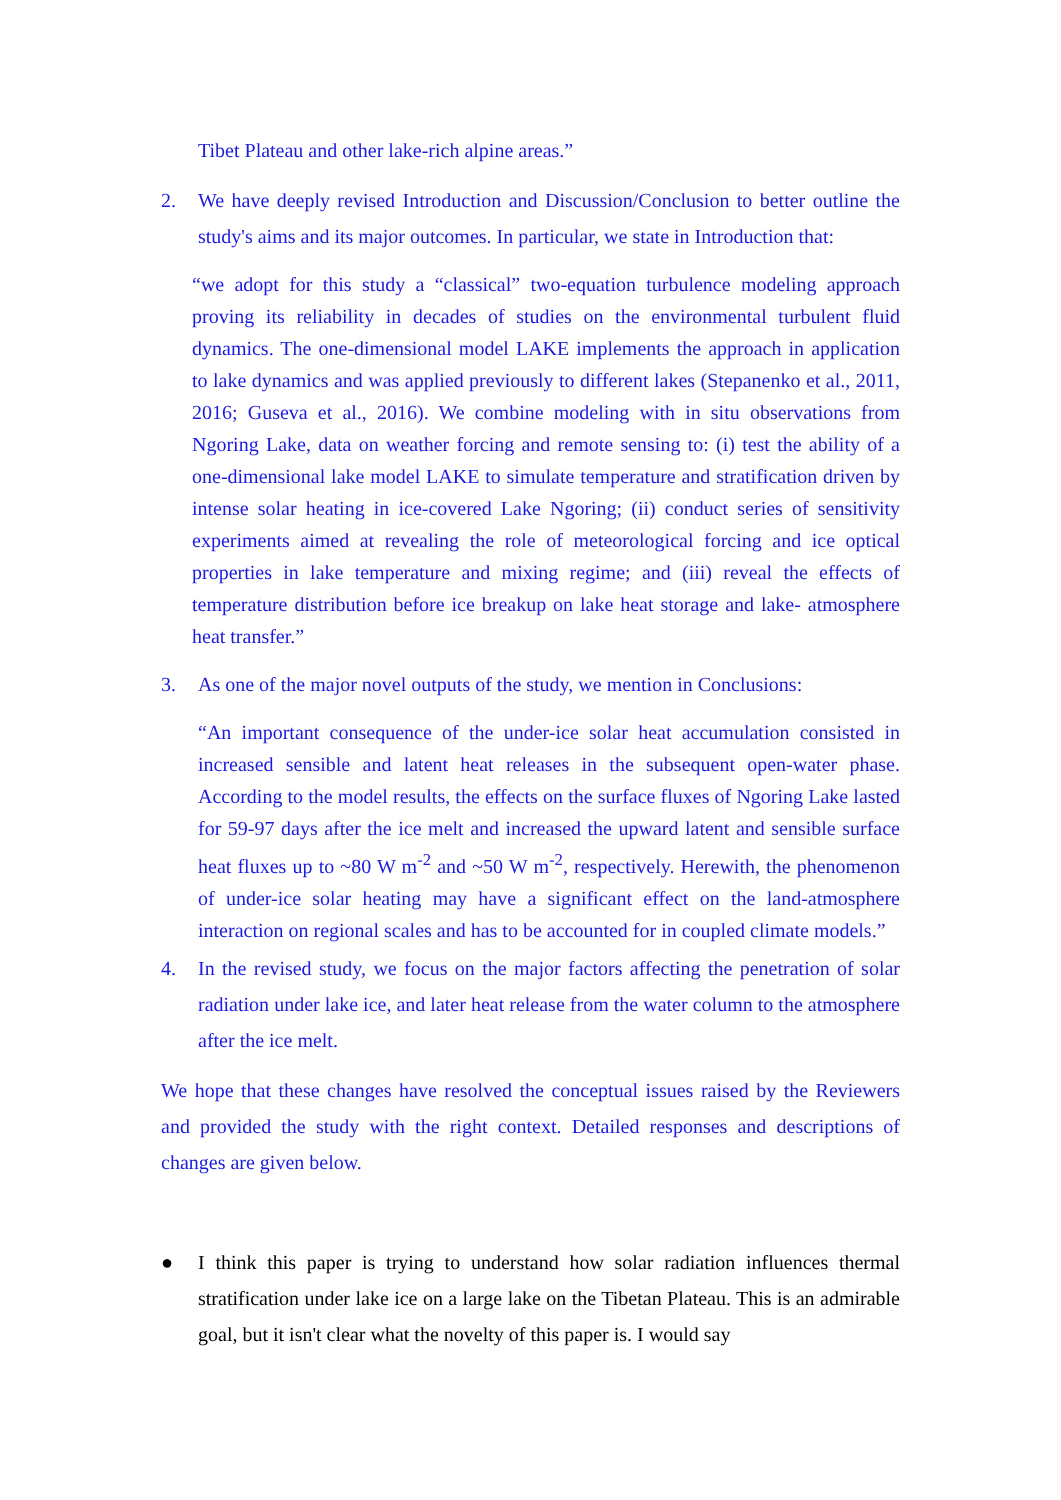Tibet Plateau and other lake-rich alpine areas.”
2. We have deeply revised Introduction and Discussion/Conclusion to better outline the study's aims and its major outcomes. In particular, we state in Introduction that:
“we adopt for this study a “classical” two-equation turbulence modeling approach proving its reliability in decades of studies on the environmental turbulent fluid dynamics. The one-dimensional model LAKE implements the approach in application to lake dynamics and was applied previously to different lakes (Stepanenko et al., 2011, 2016; Guseva et al., 2016). We combine modeling with in situ observations from Ngoring Lake, data on weather forcing and remote sensing to: (i) test the ability of a one-dimensional lake model LAKE to simulate temperature and stratification driven by intense solar heating in ice-covered Lake Ngoring; (ii) conduct series of sensitivity experiments aimed at revealing the role of meteorological forcing and ice optical properties in lake temperature and mixing regime; and (iii) reveal the effects of temperature distribution before ice breakup on lake heat storage and lake- atmosphere heat transfer.”
3. As one of the major novel outputs of the study, we mention in Conclusions:
“An important consequence of the under-ice solar heat accumulation consisted in increased sensible and latent heat releases in the subsequent open-water phase. According to the model results, the effects on the surface fluxes of Ngoring Lake lasted for 59-97 days after the ice melt and increased the upward latent and sensible surface heat fluxes up to ~80 W m<sup>-2</sup> and ~50 W m<sup>-2</sup>, respectively. Herewith, the phenomenon of under-ice solar heating may have a significant effect on the land-atmosphere interaction on regional scales and has to be accounted for in coupled climate models.”
4. In the revised study, we focus on the major factors affecting the penetration of solar radiation under lake ice, and later heat release from the water column to the atmosphere after the ice melt.
We hope that these changes have resolved the conceptual issues raised by the Reviewers and provided the study with the right context. Detailed responses and descriptions of changes are given below.
● I think this paper is trying to understand how solar radiation influences thermal stratification under lake ice on a large lake on the Tibetan Plateau. This is an admirable goal, but it isn't clear what the novelty of this paper is. I would say